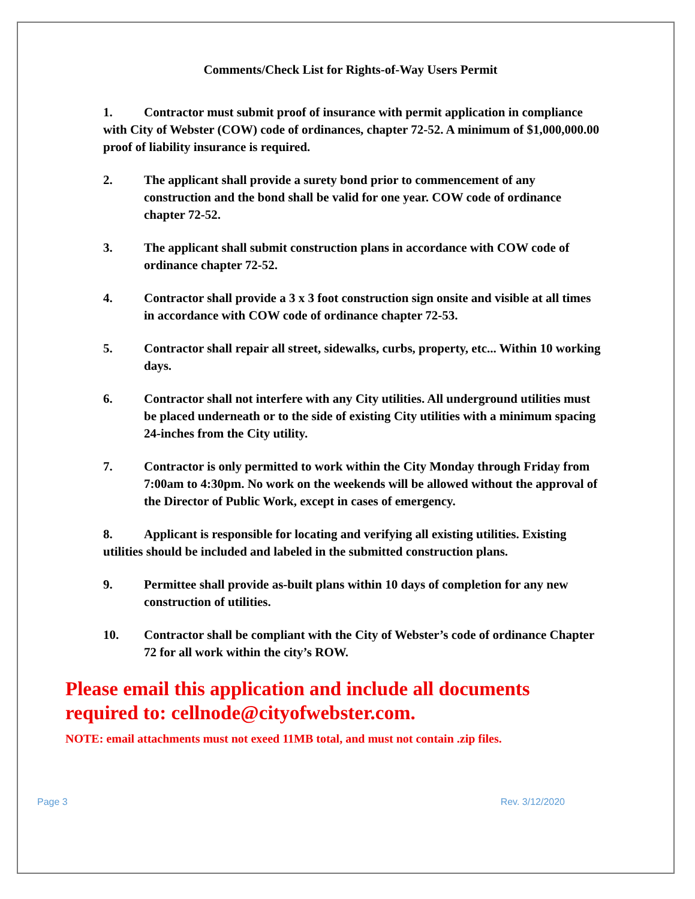Comments/Check List for Rights-of-Way Users Permit
1. Contractor must submit proof of insurance with permit application in compliance with City of Webster (COW) code of ordinances, chapter 72-52. A minimum of $1,000,000.00 proof of liability insurance is required.
2. The applicant shall provide a surety bond prior to commencement of any construction and the bond shall be valid for one year. COW code of ordinance chapter 72-52.
3. The applicant shall submit construction plans in accordance with COW code of ordinance chapter 72-52.
4. Contractor shall provide a 3 x 3 foot construction sign onsite and visible at all times in accordance with COW code of ordinance chapter 72-53.
5. Contractor shall repair all street, sidewalks, curbs, property, etc... Within 10 working days.
6. Contractor shall not interfere with any City utilities. All underground utilities must be placed underneath or to the side of existing City utilities with a minimum spacing 24-inches from the City utility.
7. Contractor is only permitted to work within the City Monday through Friday from 7:00am to 4:30pm. No work on the weekends will be allowed without the approval of the Director of Public Work, except in cases of emergency.
8. Applicant is responsible for locating and verifying all existing utilities. Existing utilities should be included and labeled in the submitted construction plans.
9. Permittee shall provide as-built plans within 10 days of completion for any new construction of utilities.
10. Contractor shall be compliant with the City of Webster’s code of ordinance Chapter 72 for all work within the city’s ROW.
Please email this application and include all documents required to: cellnode@cityofwebster.com.
NOTE: email attachments must not exeed 11MB total, and must not contain .zip files.
Page 3 Rev. 3/12/2020